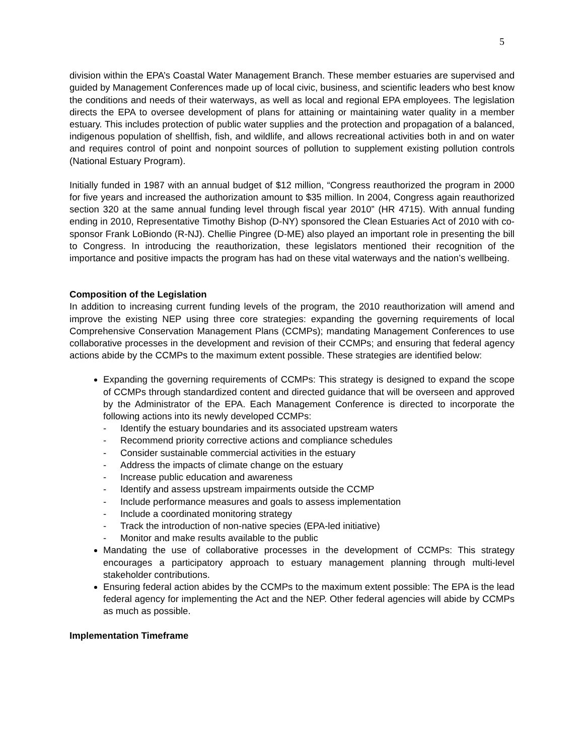5
division within the EPA’s Coastal Water Management Branch. These member estuaries are supervised and guided by Management Conferences made up of local civic, business, and scientific leaders who best know the conditions and needs of their waterways, as well as local and regional EPA employees. The legislation directs the EPA to oversee development of plans for attaining or maintaining water quality in a member estuary. This includes protection of public water supplies and the protection and propagation of a balanced, indigenous population of shellfish, fish, and wildlife, and allows recreational activities both in and on water and requires control of point and nonpoint sources of pollution to supplement existing pollution controls (National Estuary Program).
Initially funded in 1987 with an annual budget of $12 million, “Congress reauthorized the program in 2000 for five years and increased the authorization amount to $35 million. In 2004, Congress again reauthorized section 320 at the same annual funding level through fiscal year 2010” (HR 4715). With annual funding ending in 2010, Representative Timothy Bishop (D-NY) sponsored the Clean Estuaries Act of 2010 with co-sponsor Frank LoBiondo (R-NJ). Chellie Pingree (D-ME) also played an important role in presenting the bill to Congress. In introducing the reauthorization, these legislators mentioned their recognition of the importance and positive impacts the program has had on these vital waterways and the nation’s wellbeing.
Composition of the Legislation
In addition to increasing current funding levels of the program, the 2010 reauthorization will amend and improve the existing NEP using three core strategies: expanding the governing requirements of local Comprehensive Conservation Management Plans (CCMPs); mandating Management Conferences to use collaborative processes in the development and revision of their CCMPs; and ensuring that federal agency actions abide by the CCMPs to the maximum extent possible. These strategies are identified below:
Expanding the governing requirements of CCMPs: This strategy is designed to expand the scope of CCMPs through standardized content and directed guidance that will be overseen and approved by the Administrator of the EPA. Each Management Conference is directed to incorporate the following actions into its newly developed CCMPs:
- Identify the estuary boundaries and its associated upstream waters
- Recommend priority corrective actions and compliance schedules
- Consider sustainable commercial activities in the estuary
- Address the impacts of climate change on the estuary
- Increase public education and awareness
- Identify and assess upstream impairments outside the CCMP
- Include performance measures and goals to assess implementation
- Include a coordinated monitoring strategy
- Track the introduction of non-native species (EPA-led initiative)
- Monitor and make results available to the public
Mandating the use of collaborative processes in the development of CCMPs: This strategy encourages a participatory approach to estuary management planning through multi-level stakeholder contributions.
Ensuring federal action abides by the CCMPs to the maximum extent possible: The EPA is the lead federal agency for implementing the Act and the NEP. Other federal agencies will abide by CCMPs as much as possible.
Implementation Timeframe